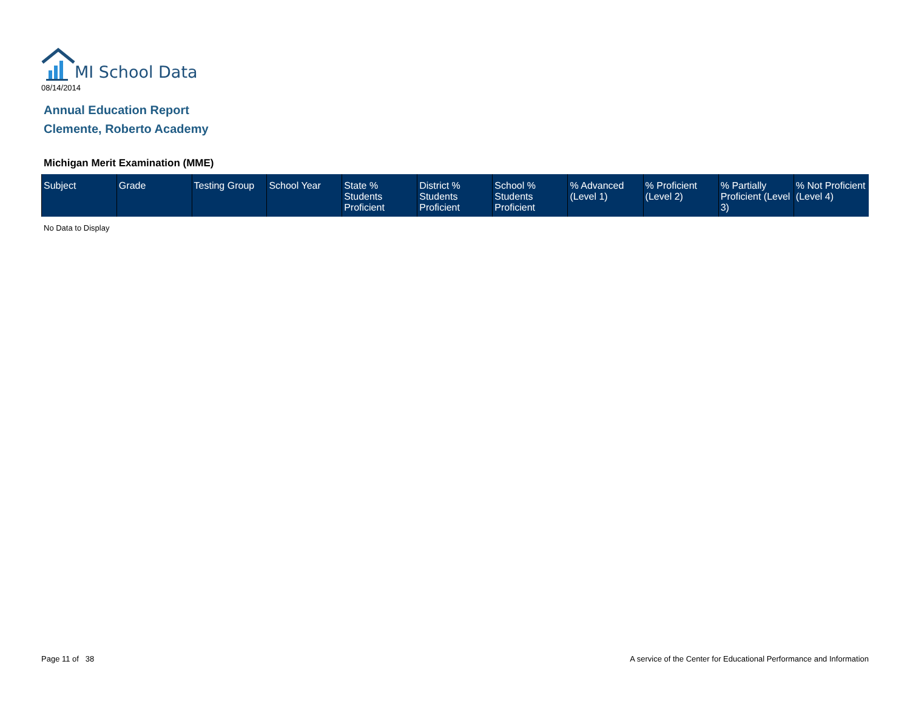MI School Data
08/14/2014
Annual Education Report
Clemente, Roberto Academy
Michigan Merit Examination (MME)
| Subject | Grade | Testing Group | School Year | State % Students Proficient | District % Students Proficient | School % Students Proficient | % Advanced (Level 1) | % Proficient (Level 2) | % Partially Proficient (Level 3) | % Not Proficient (Level 4) |
| --- | --- | --- | --- | --- | --- | --- | --- | --- | --- | --- |
No Data to Display
Page 11 of 38
A service of the Center for Educational Performance and Information